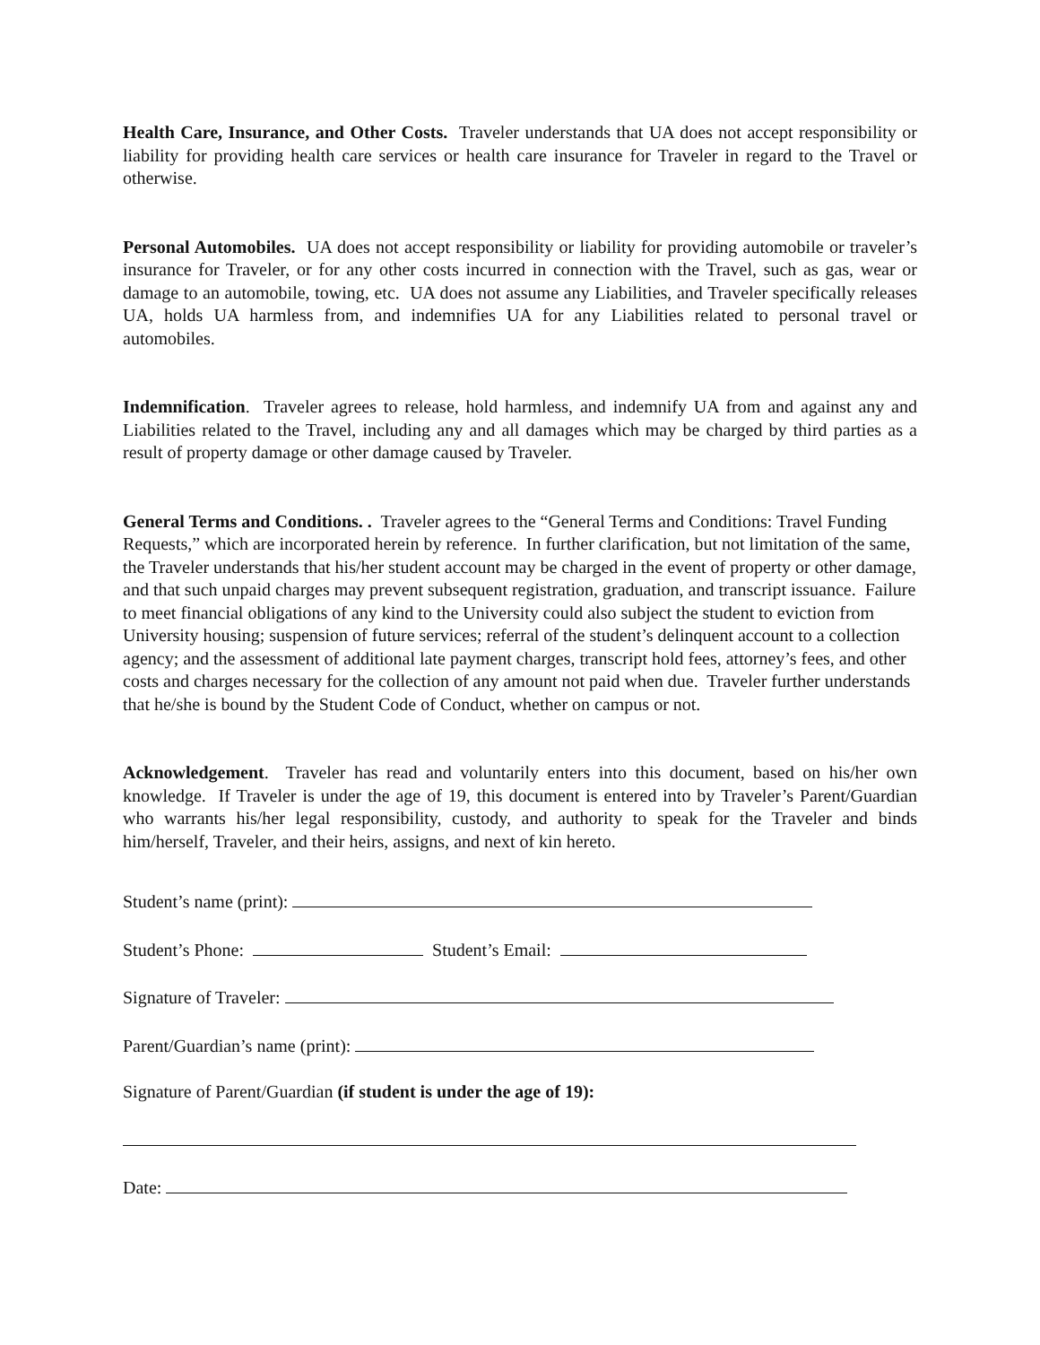Health Care, Insurance, and Other Costs. Traveler understands that UA does not accept responsibility or liability for providing health care services or health care insurance for Traveler in regard to the Travel or otherwise.
Personal Automobiles. UA does not accept responsibility or liability for providing automobile or traveler’s insurance for Traveler, or for any other costs incurred in connection with the Travel, such as gas, wear or damage to an automobile, towing, etc. UA does not assume any Liabilities, and Traveler specifically releases UA, holds UA harmless from, and indemnifies UA for any Liabilities related to personal travel or automobiles.
Indemnification. Traveler agrees to release, hold harmless, and indemnify UA from and against any and Liabilities related to the Travel, including any and all damages which may be charged by third parties as a result of property damage or other damage caused by Traveler.
General Terms and Conditions. . Traveler agrees to the “General Terms and Conditions: Travel Funding Requests,” which are incorporated herein by reference. In further clarification, but not limitation of the same, the Traveler understands that his/her student account may be charged in the event of property or other damage, and that such unpaid charges may prevent subsequent registration, graduation, and transcript issuance. Failure to meet financial obligations of any kind to the University could also subject the student to eviction from University housing; suspension of future services; referral of the student’s delinquent account to a collection agency; and the assessment of additional late payment charges, transcript hold fees, attorney’s fees, and other costs and charges necessary for the collection of any amount not paid when due. Traveler further understands that he/she is bound by the Student Code of Conduct, whether on campus or not.
Acknowledgement. Traveler has read and voluntarily enters into this document, based on his/her own knowledge. If Traveler is under the age of 19, this document is entered into by Traveler’s Parent/Guardian who warrants his/her legal responsibility, custody, and authority to speak for the Traveler and binds him/herself, Traveler, and their heirs, assigns, and next of kin hereto.
Student’s name (print):
Student’s Phone: Student’s Email:
Signature of Traveler:
Parent/Guardian’s name (print):
Signature of Parent/Guardian (if student is under the age of 19):
Date: